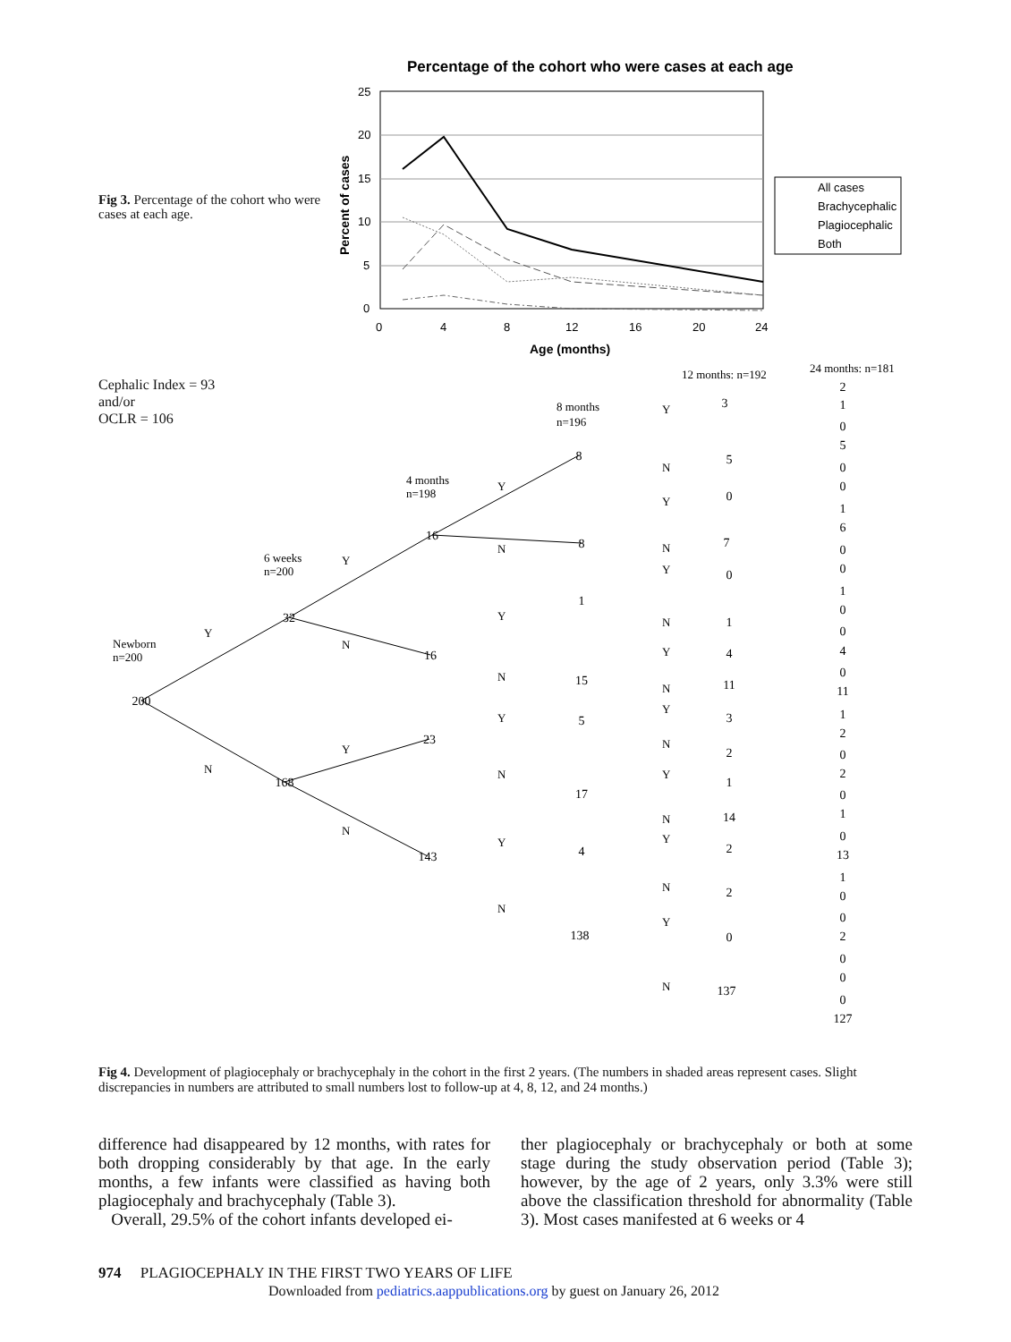Fig 3. Percentage of the cohort who were cases at each age.
Percentage of the cohort who were cases at each age
25
20
15
10
5
0
0
4
8
12
16
20
24
Age (months)
Percent of cases
All cases
Brachycephalic
Plagiocephalic
Both
Cephalic Index = 93
and/or
OCLR = 106
200
32
168
16
16
23
143
8
8
1
15
5
17
4
138
3
5
0
7
0
1
4
11
3
2
1
14
2
2
0
137
2
1
0
5
0
0
1
6
0
0
1
0
0
4
0
11
1
2
0
2
0
1
0
13
1
0
0
2
0
0
0
127
Newborn
n=200
6 weeks
n=200
4 months
n=198
8 months
n=196
12 months: n=192
24 months: n=181
Y
N
Y
N
Y
N
Y
N
Y
N
Y
N
Y
N
Y
N
Y
N
Y
N
Y
N
Y
N
Y
N
Y
N
Y
N
Fig 4. Development of plagiocephaly or brachycephaly in the cohort in the first 2 years. (The numbers in shaded areas represent cases. Slight discrepancies in numbers are attributed to small numbers lost to follow-up at 4, 8, 12, and 24 months.)
difference had disappeared by 12 months, with rates for both dropping considerably by that age. In the early months, a few infants were classified as having both plagiocephaly and brachycephaly (Table 3).
Overall, 29.5% of the cohort infants developed ei-
ther plagiocephaly or brachycephaly or both at some stage during the study observation period (Table 3); however, by the age of 2 years, only 3.3% were still above the classification threshold for abnormality (Table 3). Most cases manifested at 6 weeks or 4
974 PLAGIOCEPHALY IN THE FIRST TWO YEARS OF LIFE
Downloaded from pediatrics.aappublications.org by guest on January 26, 2012